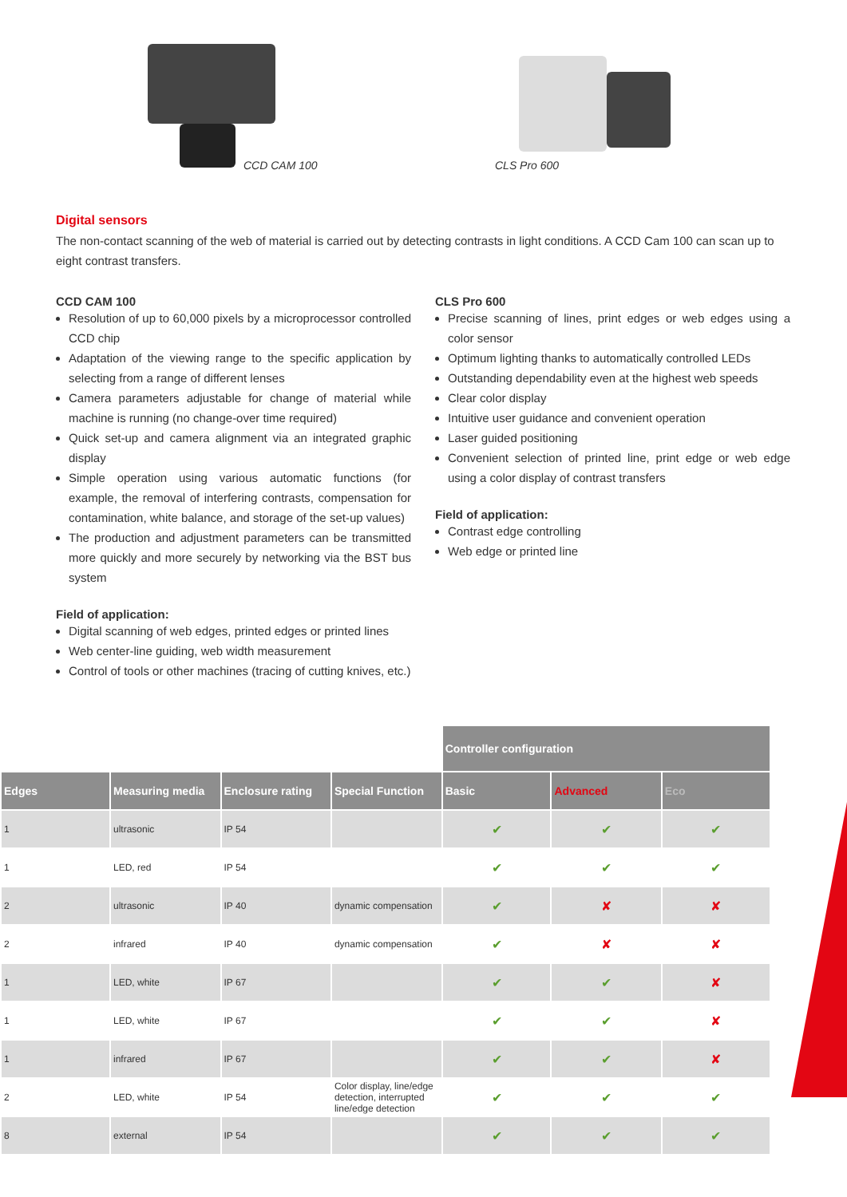CCD CAM 100
CLS Pro 600
Digital sensors
The non-contact scanning of the web of material is carried out by detecting contrasts in light conditions. A CCD Cam 100 can scan up to eight contrast transfers.
CCD CAM 100
Resolution of up to 60,000 pixels by a microprocessor controlled CCD chip
Adaptation of the viewing range to the specific application by selecting from a range of different lenses
Camera parameters adjustable for change of material while machine is running (no change-over time required)
Quick set-up and camera alignment via an integrated graphic display
Simple operation using various automatic functions (for example, the removal of interfering contrasts, compensation for contamination, white balance, and storage of the set-up values)
The production and adjustment parameters can be transmitted more quickly and more securely by networking via the BST bus system
Field of application:
Digital scanning of web edges, printed edges or printed lines
Web center-line guiding, web width measurement
Control of tools or other machines (tracing of cutting knives, etc.)
CLS Pro 600
Precise scanning of lines, print edges or web edges using a color sensor
Optimum lighting thanks to automatically controlled LEDs
Outstanding dependability even at the highest web speeds
Clear color display
Intuitive user guidance and convenient operation
Laser guided positioning
Convenient selection of printed line, print edge or web edge using a color display of contrast transfers
Field of application:
Contrast edge controlling
Web edge or printed line
| | | | | Controller configuration | | |
| Edges | Measuring media | Enclosure rating | Special Function | Basic | Advanced | Eco |
| 1 | ultrasonic | IP 54 | | ✔ | ✔ | ✔ |
| 1 | LED, red | IP 54 | | ✔ | ✔ | ✔ |
| 2 | ultrasonic | IP 40 | dynamic compensation | ✔ | ✘ | ✘ |
| 2 | infrared | IP 40 | dynamic compensation | ✔ | ✘ | ✘ |
| 1 | LED, white | IP 67 | | ✔ | ✔ | ✘ |
| 1 | LED, white | IP 67 | | ✔ | ✔ | ✘ |
| 1 | infrared | IP 67 | | ✔ | ✔ | ✘ |
| 2 | LED, white | IP 54 | Color display, line/edge detection, interrupted line/edge detection | ✔ | ✔ | ✔ |
| 8 | external | IP 54 | | ✔ | ✔ | ✔ |